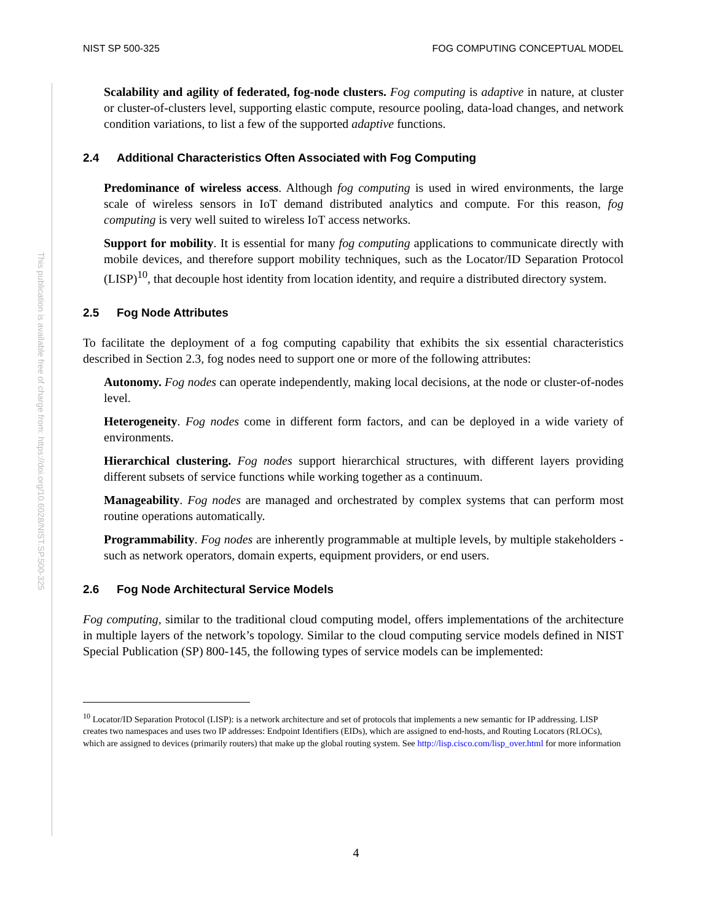NIST SP 500-325 FOG COMPUTING CONCEPTUAL MODEL
Scalability and agility of federated, fog-node clusters. Fog computing is adaptive in nature, at cluster or cluster-of-clusters level, supporting elastic compute, resource pooling, data-load changes, and network condition variations, to list a few of the supported adaptive functions.
2.4 Additional Characteristics Often Associated with Fog Computing
Predominance of wireless access. Although fog computing is used in wired environments, the large scale of wireless sensors in IoT demand distributed analytics and compute. For this reason, fog computing is very well suited to wireless IoT access networks.
Support for mobility. It is essential for many fog computing applications to communicate directly with mobile devices, and therefore support mobility techniques, such as the Locator/ID Separation Protocol (LISP)<sup>10</sup>, that decouple host identity from location identity, and require a distributed directory system.
2.5 Fog Node Attributes
To facilitate the deployment of a fog computing capability that exhibits the six essential characteristics described in Section 2.3, fog nodes need to support one or more of the following attributes:
Autonomy. Fog nodes can operate independently, making local decisions, at the node or cluster-of-nodes level.
Heterogeneity. Fog nodes come in different form factors, and can be deployed in a wide variety of environments.
Hierarchical clustering. Fog nodes support hierarchical structures, with different layers providing different subsets of service functions while working together as a continuum.
Manageability. Fog nodes are managed and orchestrated by complex systems that can perform most routine operations automatically.
Programmability. Fog nodes are inherently programmable at multiple levels, by multiple stakeholders - such as network operators, domain experts, equipment providers, or end users.
2.6 Fog Node Architectural Service Models
Fog computing, similar to the traditional cloud computing model, offers implementations of the architecture in multiple layers of the network’s topology. Similar to the cloud computing service models defined in NIST Special Publication (SP) 800-145, the following types of service models can be implemented:
<sup>10</sup> Locator/ID Separation Protocol (LISP): is a network architecture and set of protocols that implements a new semantic for IP addressing. LISP creates two namespaces and uses two IP addresses: Endpoint Identifiers (EIDs), which are assigned to end-hosts, and Routing Locators (RLOCs), which are assigned to devices (primarily routers) that make up the global routing system. See http://lisp.cisco.com/lisp_over.html for more information
4
This publication is available free of charge from: https://doi.org/10.6028/NIST.SP.500-325